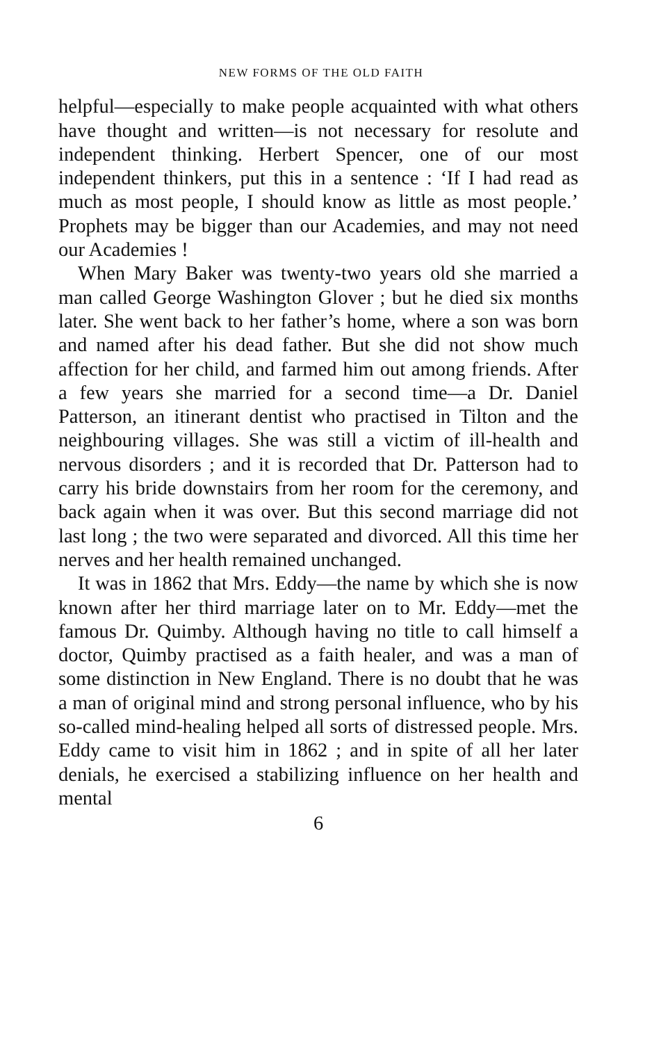NEW FORMS OF THE OLD FAITH
helpful—especially to make people acquainted with what others have thought and written—is not necessary for resolute and independent thinking. Herbert Spencer, one of our most independent thinkers, put this in a sentence : ‘If I had read as much as most people, I should know as little as most people.’ Prophets may be bigger than our Academies, and may not need our Academies !
When Mary Baker was twenty-two years old she married a man called George Washington Glover ; but he died six months later. She went back to her father’s home, where a son was born and named after his dead father. But she did not show much affection for her child, and farmed him out among friends. After a few years she married for a second time—a Dr. Daniel Patterson, an itinerant dentist who practised in Tilton and the neighbouring villages. She was still a victim of ill-health and nervous disorders ; and it is recorded that Dr. Patterson had to carry his bride downstairs from her room for the ceremony, and back again when it was over. But this second marriage did not last long ; the two were separated and divorced. All this time her nerves and her health remained unchanged.
It was in 1862 that Mrs. Eddy—the name by which she is now known after her third marriage later on to Mr. Eddy—met the famous Dr. Quimby. Although having no title to call himself a doctor, Quimby practised as a faith healer, and was a man of some distinction in New England. There is no doubt that he was a man of original mind and strong personal influence, who by his so-called mind-healing helped all sorts of distressed people. Mrs. Eddy came to visit him in 1862 ; and in spite of all her later denials, he exercised a stabilizing influence on her health and mental
6